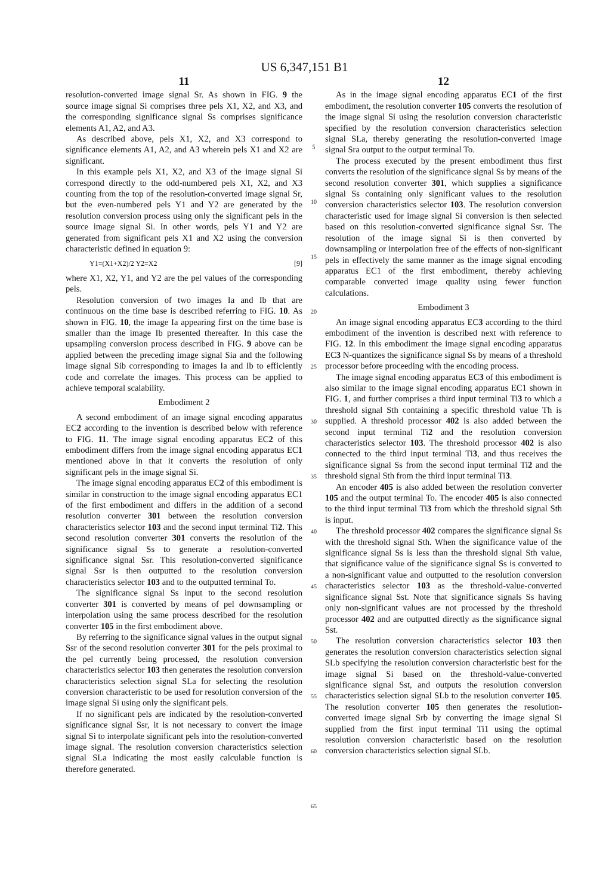US 6,347,151 B1
11
resolution-converted image signal Sr. As shown in FIG. 9 the source image signal Si comprises three pels X1, X2, and X3, and the corresponding significance signal Ss comprises significance elements A1, A2, and A3.
As described above, pels X1, X2, and X3 correspond to significance elements A1, A2, and A3 wherein pels X1 and X2 are significant.
In this example pels X1, X2, and X3 of the image signal Si correspond directly to the odd-numbered pels X1, X2, and X3 counting from the top of the resolution-converted image signal Sr, but the even-numbered pels Y1 and Y2 are generated by the resolution conversion process using only the significant pels in the source image signal Si. In other words, pels Y1 and Y2 are generated from significant pels X1 and X2 using the conversion characteristic defined in equation 9:
Y1=(X1+X2)/2 Y2=X2 [9]
where X1, X2, Y1, and Y2 are the pel values of the corresponding pels.
Resolution conversion of two images Ia and Ib that are continuous on the time base is described referring to FIG. 10. As shown in FIG. 10, the image Ia appearing first on the time base is smaller than the image Ib presented thereafter. In this case the upsampling conversion process described in FIG. 9 above can be applied between the preceding image signal Sia and the following image signal Sib corresponding to images Ia and Ib to efficiently code and correlate the images. This process can be applied to achieve temporal scalability.
Embodiment 2
A second embodiment of an image signal encoding apparatus EC2 according to the invention is described below with reference to FIG. 11. The image signal encoding apparatus EC2 of this embodiment differs from the image signal encoding apparatus EC1 mentioned above in that it converts the resolution of only significant pels in the image signal Si.
The image signal encoding apparatus EC2 of this embodiment is similar in construction to the image signal encoding apparatus EC1 of the first embodiment and differs in the addition of a second resolution converter 301 between the resolution conversion characteristics selector 103 and the second input terminal Ti2. This second resolution converter 301 converts the resolution of the significance signal Ss to generate a resolution-converted significance signal Ssr. This resolution-converted significance signal Ssr is then outputted to the resolution conversion characteristics selector 103 and to the outputted terminal To.
The significance signal Ss input to the second resolution converter 301 is converted by means of pel downsampling or interpolation using the same process described for the resolution converter 105 in the first embodiment above.
By referring to the significance signal values in the output signal Ssr of the second resolution converter 301 for the pels proximal to the pel currently being processed, the resolution conversion characteristics selector 103 then generates the resolution conversion characteristics selection signal SLa for selecting the resolution conversion characteristic to be used for resolution conversion of the image signal Si using only the significant pels.
If no significant pels are indicated by the resolution-converted significance signal Ssr, it is not necessary to convert the image signal Si to interpolate significant pels into the resolution-converted image signal. The resolution conversion characteristics selection signal SLa indicating the most easily calculable function is therefore generated.
5
10
15
20
25
30
35
40
45
50
55
60
65
12
As in the image signal encoding apparatus EC1 of the first embodiment, the resolution converter 105 converts the resolution of the image signal Si using the resolution conversion characteristic specified by the resolution conversion characteristics selection signal SLa, thereby generating the resolution-converted image signal Sra output to the output terminal To.
The process executed by the present embodiment thus first converts the resolution of the significance signal Ss by means of the second resolution converter 301, which supplies a significance signal Ss containing only significant values to the resolution conversion characteristics selector 103. The resolution conversion characteristic used for image signal Si conversion is then selected based on this resolution-converted significance signal Ssr. The resolution of the image signal Si is then converted by downsampling or interpolation free of the effects of non-significant pels in effectively the same manner as the image signal encoding apparatus EC1 of the first embodiment, thereby achieving comparable converted image quality using fewer function calculations.
Embodiment 3
An image signal encoding apparatus EC3 according to the third embodiment of the invention is described next with reference to FIG. 12. In this embodiment the image signal encoding apparatus EC3 N-quantizes the significance signal Ss by means of a threshold processor before proceeding with the encoding process.
The image signal encoding apparatus EC3 of this embodiment is also similar to the image signal encoding apparatus EC1 shown in FIG. 1, and further comprises a third input terminal Ti3 to which a threshold signal Sth containing a specific threshold value Th is supplied. A threshold processor 402 is also added between the second input terminal Ti2 and the resolution conversion characteristics selector 103. The threshold processor 402 is also connected to the third input terminal Ti3, and thus receives the significance signal Ss from the second input terminal Ti2 and the threshold signal Sth from the third input terminal Ti3.
An encoder 405 is also added between the resolution converter 105 and the output terminal To. The encoder 405 is also connected to the third input terminal Ti3 from which the threshold signal Sth is input.
The threshold processor 402 compares the significance signal Ss with the threshold signal Sth. When the significance value of the significance signal Ss is less than the threshold signal Sth value, that significance value of the significance signal Ss is converted to a non-significant value and outputted to the resolution conversion characteristics selector 103 as the threshold-value-converted significance signal Sst. Note that significance signals Ss having only non-significant values are not processed by the threshold processor 402 and are outputted directly as the significance signal Sst.
The resolution conversion characteristics selector 103 then generates the resolution conversion characteristics selection signal SLb specifying the resolution conversion characteristic best for the image signal Si based on the threshold-value-converted significance signal Sst, and outputs the resolution conversion characteristics selection signal SLb to the resolution converter 105. The resolution converter 105 then generates the resolution-converted image signal Srb by converting the image signal Si supplied from the first input terminal Ti1 using the optimal resolution conversion characteristic based on the resolution conversion characteristics selection signal SLb.